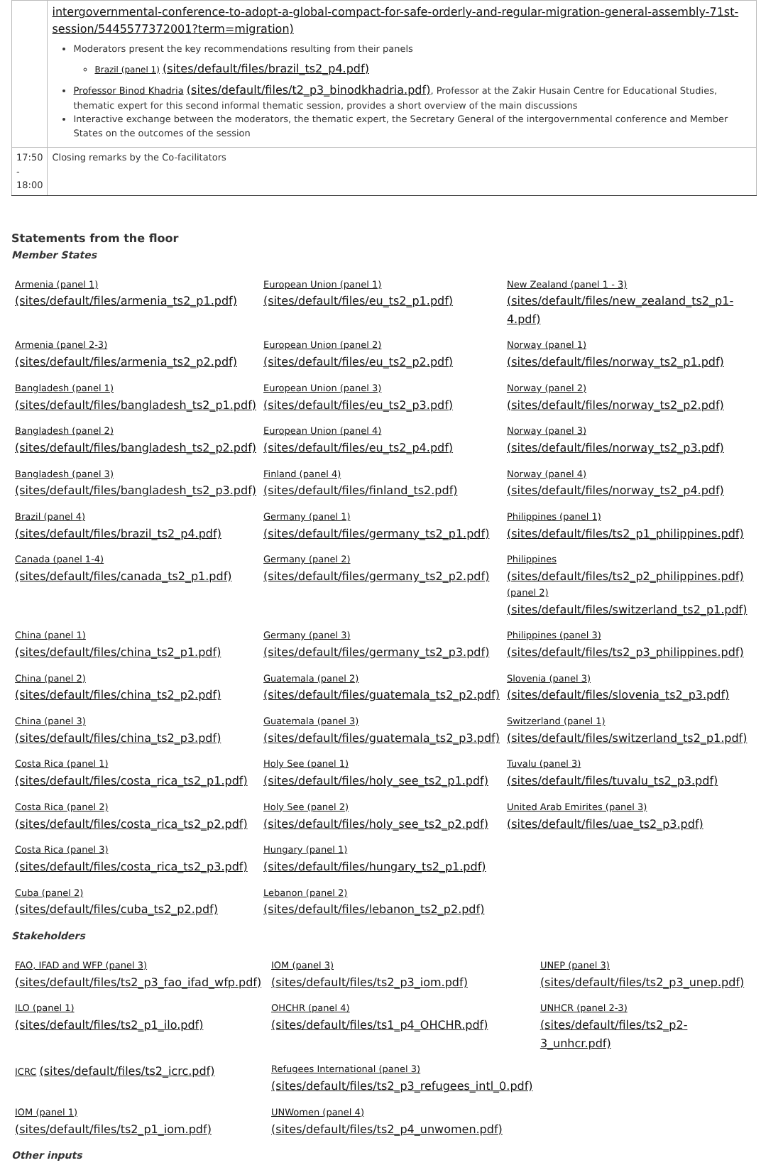| | intergovernmental-conference-to-adopt-a-global-compact-for-safe-orderly-and-regular-migration-general-assembly-71st-session/5445577372001?term=migration) Moderators present the key recommendations resulting from their panels Brazil (panel 1) (sites/default/files/brazil_ts2_p4.pdf) Professor Binod Khadria (sites/default/files/t2_p3_binodkhadria.pdf) , Professor at the Zakir Husain Centre for Educational Studies, thematic expert for this second informal thematic session, provides a short overview of the main discussions Interactive exchange between the moderators, the thematic expert, the Secretary General of the intergovernmental conference and Member States on the outcomes of the session |
| 17:50 - 18:00 | Closing remarks by the Co-facilitators |
Statements from the floor
Member States
| Armenia (panel 1) (sites/default/files/armenia_ts2_p1.pdf) | European Union (panel 1) (sites/default/files/eu_ts2_p1.pdf) | New Zealand (panel 1 - 3) (sites/default/files/new_zealand_ts2_p1-4.pdf) |
| Armenia (panel 2-3) (sites/default/files/armenia_ts2_p2.pdf) | European Union (panel 2) (sites/default/files/eu_ts2_p2.pdf) | Norway (panel 1) (sites/default/files/norway_ts2_p1.pdf) |
| Bangladesh (panel 1) (sites/default/files/bangladesh_ts2_p1.pdf) | European Union (panel 3) (sites/default/files/eu_ts2_p3.pdf) | Norway (panel 2) (sites/default/files/norway_ts2_p2.pdf) |
| Bangladesh (panel 2) (sites/default/files/bangladesh_ts2_p2.pdf) | European Union (panel 4) (sites/default/files/eu_ts2_p4.pdf) | Norway (panel 3) (sites/default/files/norway_ts2_p3.pdf) |
| Bangladesh (panel 3) (sites/default/files/bangladesh_ts2_p3.pdf) | Finland (panel 4) (sites/default/files/finland_ts2.pdf) | Norway (panel 4) (sites/default/files/norway_ts2_p4.pdf) |
| Brazil (panel 4) (sites/default/files/brazil_ts2_p4.pdf) | Germany (panel 1) (sites/default/files/germany_ts2_p1.pdf) | Philippines (panel 1) (sites/default/files/ts2_p1_philippines.pdf) |
| Canada (panel 1-4) (sites/default/files/canada_ts2_p1.pdf) | Germany (panel 2) (sites/default/files/germany_ts2_p2.pdf) | Philippines (sites/default/files/ts2_p2_philippines.pdf) (panel 2) (sites/default/files/switzerland_ts2_p1.pdf) |
| China (panel 1) (sites/default/files/china_ts2_p1.pdf) | Germany (panel 3) (sites/default/files/germany_ts2_p3.pdf) | Philippines (panel 3) (sites/default/files/ts2_p3_philippines.pdf) |
| China (panel 2) (sites/default/files/china_ts2_p2.pdf) | Guatemala (panel 2) (sites/default/files/guatemala_ts2_p2.pdf) | Slovenia (panel 3) (sites/default/files/slovenia_ts2_p3.pdf) |
| China (panel 3) (sites/default/files/china_ts2_p3.pdf) | Guatemala (panel 3) (sites/default/files/guatemala_ts2_p3.pdf) | Switzerland (panel 1) (sites/default/files/switzerland_ts2_p1.pdf) |
| Costa Rica (panel 1) (sites/default/files/costa_rica_ts2_p1.pdf) | Holy See (panel 1) (sites/default/files/holy_see_ts2_p1.pdf) | Tuvalu (panel 3) (sites/default/files/tuvalu_ts2_p3.pdf) |
| Costa Rica (panel 2) (sites/default/files/costa_rica_ts2_p2.pdf) | Holy See (panel 2) (sites/default/files/holy_see_ts2_p2.pdf) | United Arab Emirites (panel 3) (sites/default/files/uae_ts2_p3.pdf) |
| Costa Rica (panel 3) (sites/default/files/costa_rica_ts2_p3.pdf) | Hungary (panel 1) (sites/default/files/hungary_ts2_p1.pdf) | |
| Cuba (panel 2) (sites/default/files/cuba_ts2_p2.pdf) | Lebanon (panel 2) (sites/default/files/lebanon_ts2_p2.pdf) | |
Stakeholders
| FAO, IFAD and WFP (panel 3) (sites/default/files/ts2_p3_fao_ifad_wfp.pdf) | IOM (panel 3) (sites/default/files/ts2_p3_iom.pdf) | UNEP (panel 3) (sites/default/files/ts2_p3_unep.pdf) |
| ILO (panel 1) (sites/default/files/ts2_p1_ilo.pdf) | OHCHR (panel 4) (sites/default/files/ts1_p4_OHCHR.pdf) | UNHCR (panel 2-3) (sites/default/files/ts2_p2-3_unhcr.pdf) |
| ICRC (sites/default/files/ts2_icrc.pdf) | Refugees International (panel 3) (sites/default/files/ts2_p3_refugees_intl_0.pdf) | |
| IOM (panel 1) (sites/default/files/ts2_p1_iom.pdf) | UNWomen (panel 4) (sites/default/files/ts2_p4_unwomen.pdf) | |
Other inputs